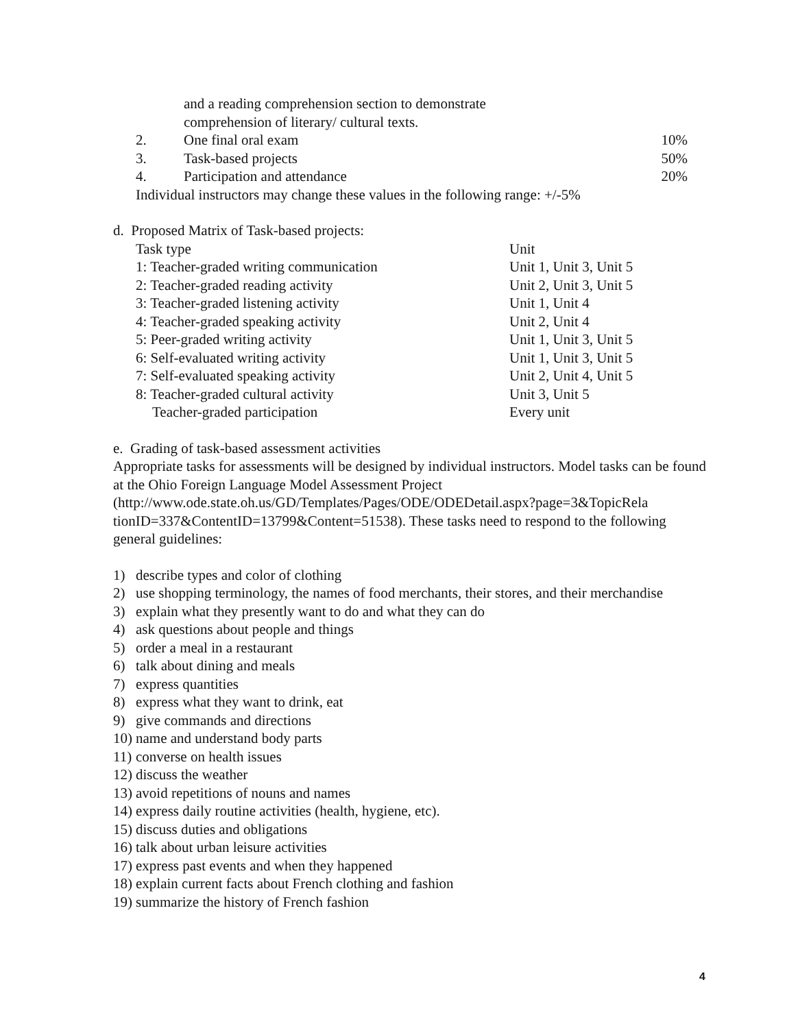and a reading comprehension section to demonstrate
comprehension of literary/ cultural texts.
| 2. | One final oral exam | 10% |
| 3. | Task-based projects | 50% |
| 4. | Participation and attendance | 20% |
Individual instructors may change these values in the following range: +/-5%
d. Proposed Matrix of Task-based projects:
| Task type | Unit |
| 1: Teacher-graded writing communication | Unit 1, Unit 3, Unit 5 |
| 2: Teacher-graded reading activity | Unit 2, Unit 3, Unit 5 |
| 3: Teacher-graded listening activity | Unit 1, Unit 4 |
| 4: Teacher-graded speaking activity | Unit 2, Unit 4 |
| 5: Peer-graded writing activity | Unit 1, Unit 3, Unit 5 |
| 6: Self-evaluated writing activity | Unit 1, Unit 3, Unit 5 |
| 7: Self-evaluated speaking activity | Unit 2, Unit 4, Unit 5 |
| 8: Teacher-graded cultural activity | Unit 3, Unit 5 |
| Teacher-graded participation | Every unit |
e. Grading of task-based assessment activities
Appropriate tasks for assessments will be designed by individual instructors. Model tasks can be found at the Ohio Foreign Language Model Assessment Project (http://www.ode.state.oh.us/GD/Templates/Pages/ODE/ODEDetail.aspx?page=3&TopicRela tionID=337&ContentID=13799&Content=51538). These tasks need to respond to the following general guidelines:
| 1) | describe types and color of clothing |
| 2) | use shopping terminology, the names of food merchants, their stores, and their merchandise |
| 3) | explain what they presently want to do and what they can do |
| 4) | ask questions about people and things |
| 5) | order a meal in a restaurant |
| 6) | talk about dining and meals |
| 7) | express quantities |
| 8) | express what they want to drink, eat |
| 9) | give commands and directions |
| 10) | name and understand body parts |
| 11) | converse on health issues |
| 12) | discuss the weather |
| 13) | avoid repetitions of nouns and names |
| 14) | express daily routine activities (health, hygiene, etc). |
| 15) | discuss duties and obligations |
| 16) | talk about urban leisure activities |
| 17) | express past events and when they happened |
| 18) | explain current facts about French clothing and fashion |
| 19) | summarize the history of French fashion |
4